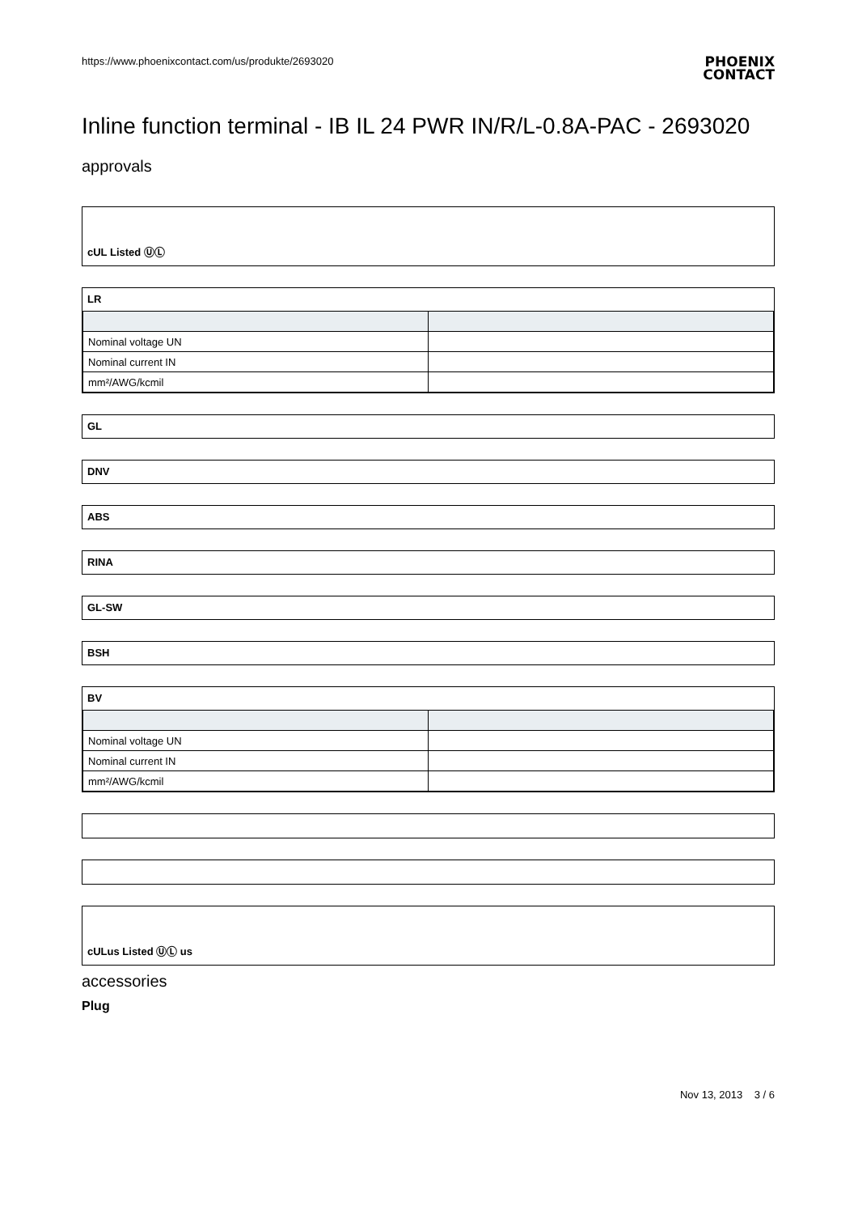https://www.phoenixcontact.com/us/produkte/2693020
PHOENIX
CONTACT
Inline function terminal - IB IL 24 PWR IN/R/L-0.8A-PAC - 2693020
approvals
cUL Listed ⓊⓁ
LR
| Nominal voltage UN | |
| Nominal current IN | |
| mm²/AWG/kcmil | |
GL
DNV
ABS
RINA
GL-SW
BSH
BV
| Nominal voltage UN | |
| Nominal current IN | |
| mm²/AWG/kcmil | |
cULus Listed ⓊⓁ us
accessories
Plug
Nov 13, 2013 3 / 6